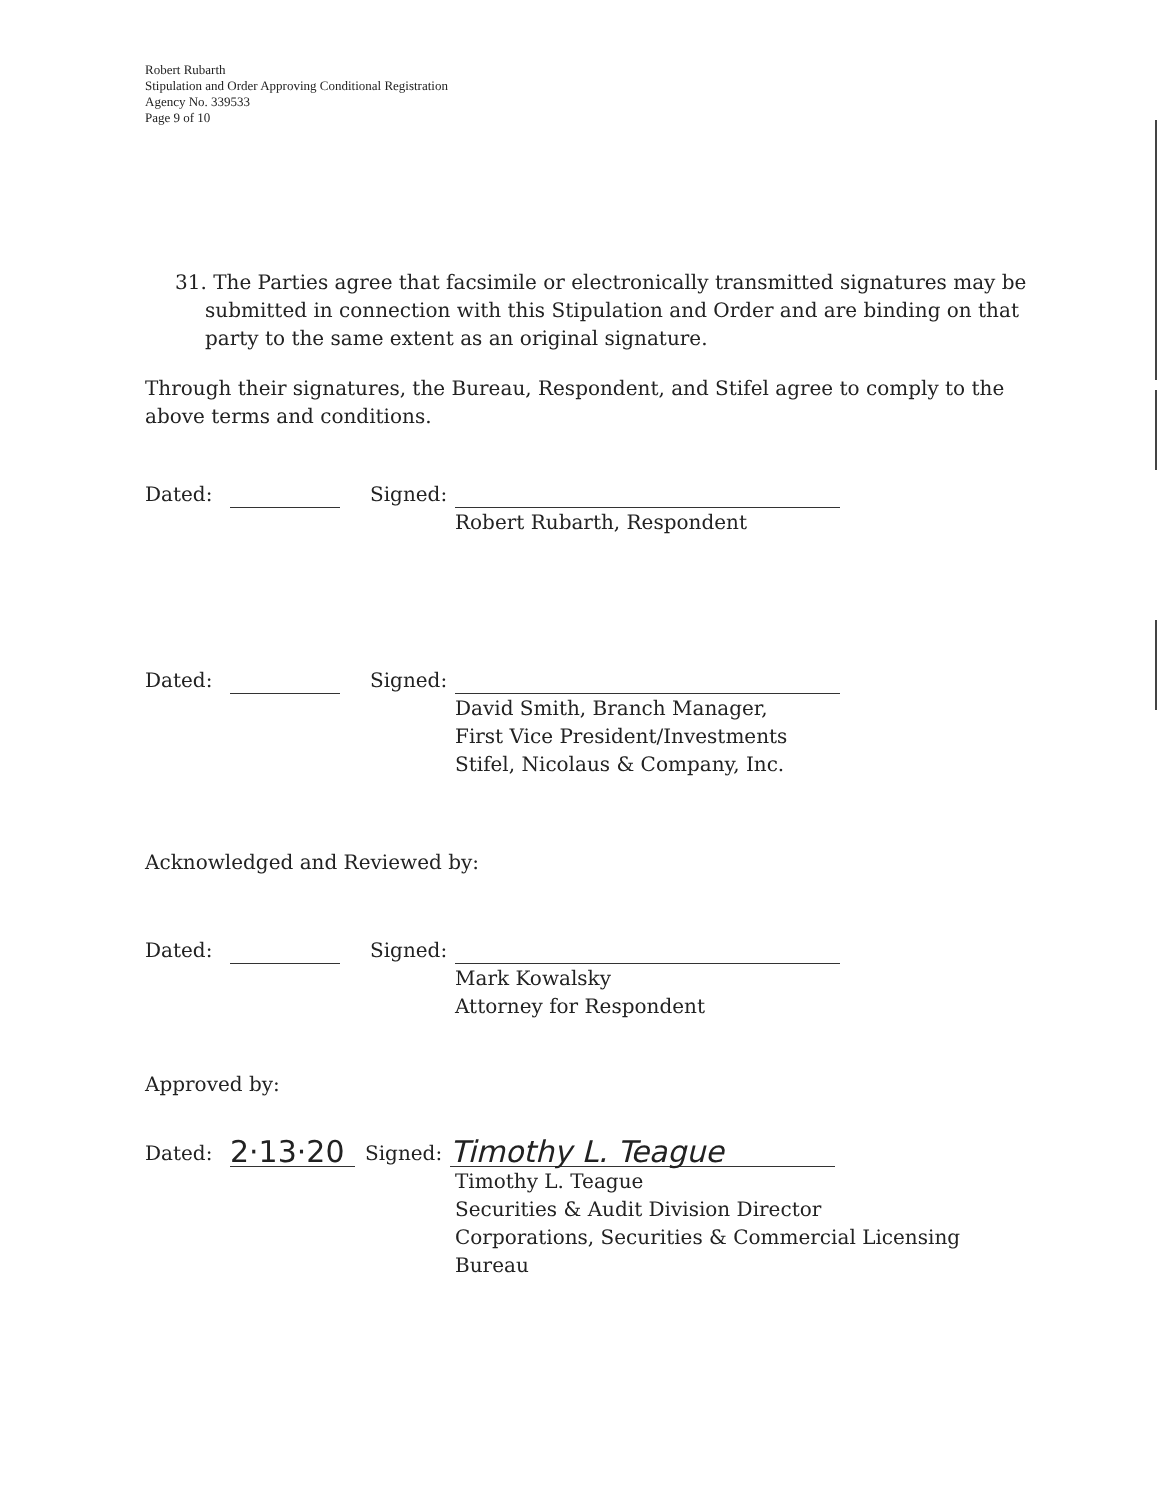Robert Rubarth
Stipulation and Order Approving Conditional Registration
Agency No. 339533
Page 9 of 10
31. The Parties agree that facsimile or electronically transmitted signatures may be submitted in connection with this Stipulation and Order and are binding on that party to the same extent as an original signature.
Through their signatures, the Bureau, Respondent, and Stifel agree to comply to the above terms and conditions.
Dated: Signed:
Robert Rubarth, Respondent
Dated: Signed:
David Smith, Branch Manager,
First Vice President/Investments
Stifel, Nicolaus & Company, Inc.
Acknowledged and Reviewed by:
Dated: Signed:
Mark Kowalsky
Attorney for Respondent
Approved by:
Dated: 2·13·20 Signed: Timothy L. Teague
Timothy L. Teague
Securities & Audit Division Director
Corporations, Securities & Commercial Licensing
Bureau